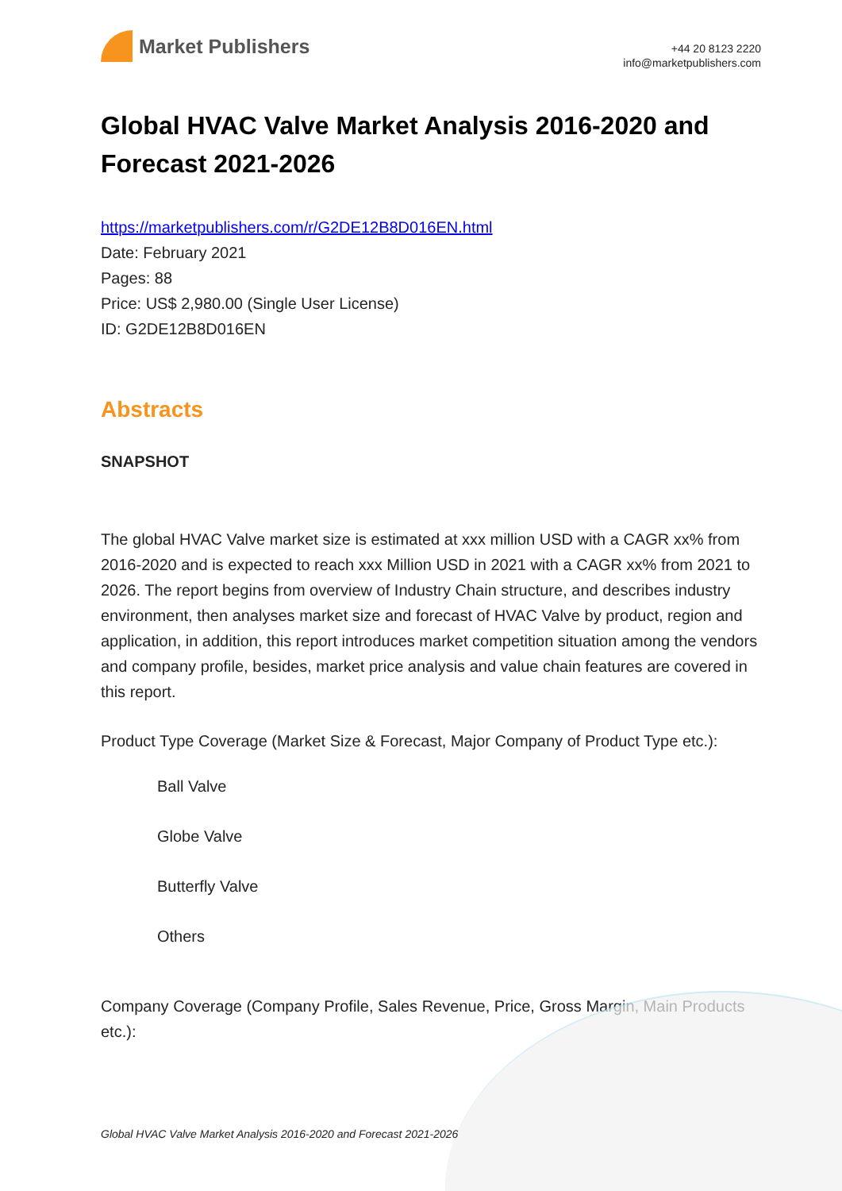Market Publishers
+44 20 8123 2220
info@marketpublishers.com
Global HVAC Valve Market Analysis 2016-2020 and Forecast 2021-2026
https://marketpublishers.com/r/G2DE12B8D016EN.html
Date: February 2021
Pages: 88
Price: US$ 2,980.00 (Single User License)
ID: G2DE12B8D016EN
Abstracts
SNAPSHOT
The global HVAC Valve market size is estimated at xxx million USD with a CAGR xx% from 2016-2020 and is expected to reach xxx Million USD in 2021 with a CAGR xx% from 2021 to 2026. The report begins from overview of Industry Chain structure, and describes industry environment, then analyses market size and forecast of HVAC Valve by product, region and application, in addition, this report introduces market competition situation among the vendors and company profile, besides, market price analysis and value chain features are covered in this report.
Product Type Coverage (Market Size & Forecast, Major Company of Product Type etc.):
Ball Valve
Globe Valve
Butterfly Valve
Others
Company Coverage (Company Profile, Sales Revenue, Price, Gross Margin, Main Products etc.):
Global HVAC Valve Market Analysis 2016-2020 and Forecast 2021-2026